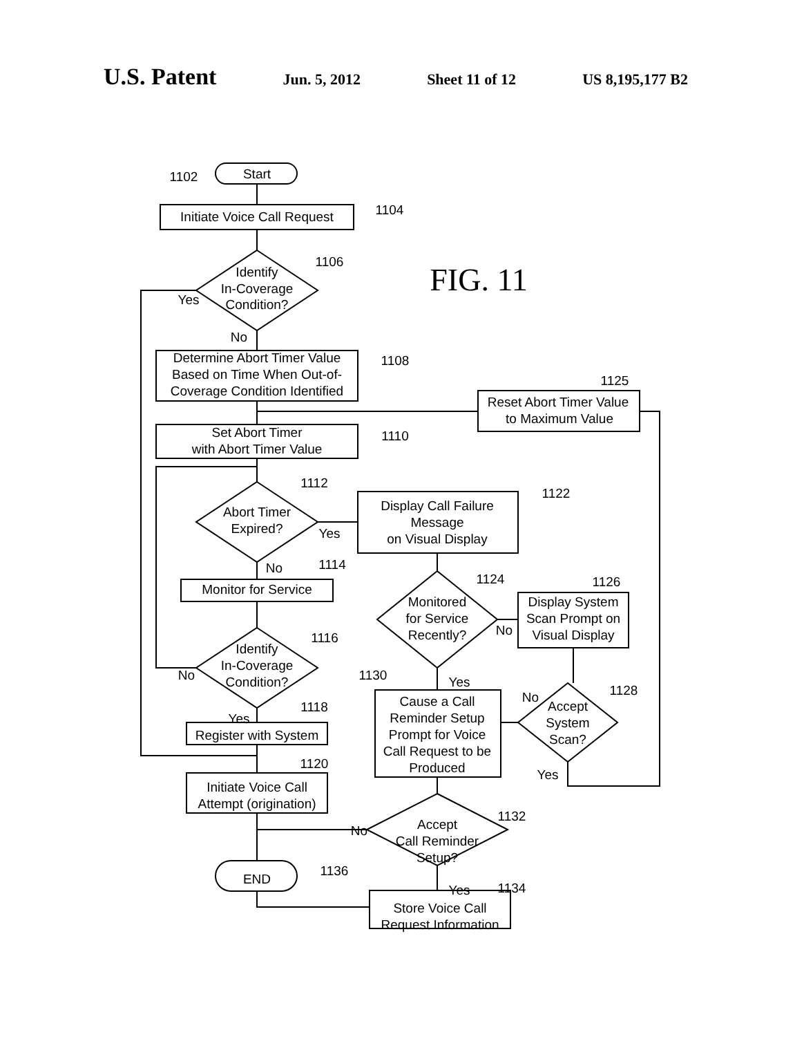U.S. Patent Jun. 5, 2012 Sheet 11 of 12 US 8,195,177 B2
FIG. 11
Start
1102
Initiate Voice Call Request
1104
Identify
In-Coverage
Condition?
1106
Yes
No
Determine Abort Timer Value
Based on Time When Out-of-
Coverage Condition Identified
1108
Reset Abort Timer Value
to Maximum Value
1125
Set Abort Timer
with Abort Timer Value
1110
1112
Abort Timer
Expired?
Yes
Display Call Failure
Message
on Visual Display
1122
No
1114
Monitor for Service
1124
Monitored
for Service
Recently?
No
1126
Display System
Scan Prompt on
Visual Display
1116
Identify
In-Coverage
Condition?
No
Yes
1130
1128
No
Cause a Call
Reminder Setup
Prompt for Voice
Call Request to be
Produced
Accept
System
Scan?
Yes
Yes
1118
Register with System
1120
Initiate Voice Call
Attempt (origination)
1132
Accept
Call Reminder
Setup?
No
END
1136
Yes
1134
Store Voice Call
Request Information